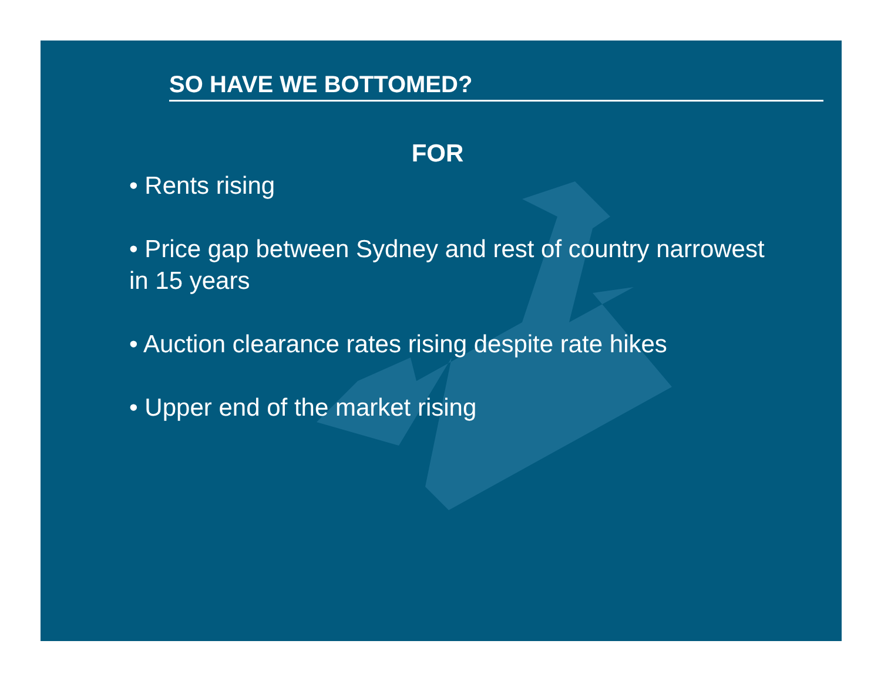SO HAVE WE BOTTOMED?
FOR
• Rents rising
• Price gap between Sydney and rest of country narrowest in 15 years
• Auction clearance rates rising despite rate hikes
• Upper end of the market rising